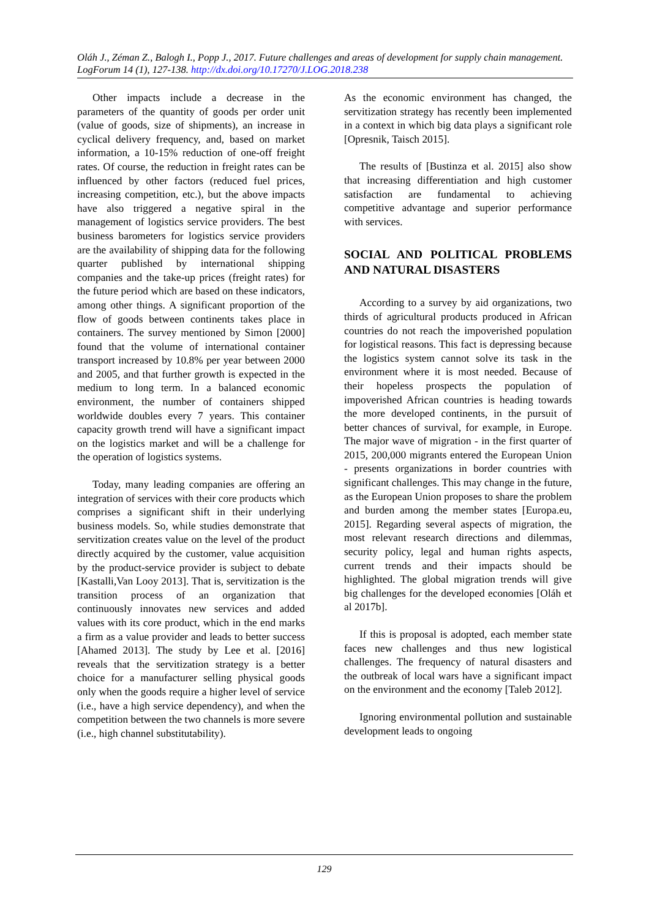Oláh J., Zéman Z., Balogh I., Popp J., 2017. Future challenges and areas of development for supply chain management. LogForum 14 (1), 127-138. http://dx.doi.org/10.17270/J.LOG.2018.238
Other impacts include a decrease in the parameters of the quantity of goods per order unit (value of goods, size of shipments), an increase in cyclical delivery frequency, and, based on market information, a 10-15% reduction of one-off freight rates. Of course, the reduction in freight rates can be influenced by other factors (reduced fuel prices, increasing competition, etc.), but the above impacts have also triggered a negative spiral in the management of logistics service providers. The best business barometers for logistics service providers are the availability of shipping data for the following quarter published by international shipping companies and the take-up prices (freight rates) for the future period which are based on these indicators, among other things. A significant proportion of the flow of goods between continents takes place in containers. The survey mentioned by Simon [2000] found that the volume of international container transport increased by 10.8% per year between 2000 and 2005, and that further growth is expected in the medium to long term. In a balanced economic environment, the number of containers shipped worldwide doubles every 7 years. This container capacity growth trend will have a significant impact on the logistics market and will be a challenge for the operation of logistics systems.
Today, many leading companies are offering an integration of services with their core products which comprises a significant shift in their underlying business models. So, while studies demonstrate that servitization creates value on the level of the product directly acquired by the customer, value acquisition by the product-service provider is subject to debate [Kastalli,Van Looy 2013]. That is, servitization is the transition process of an organization that continuously innovates new services and added values with its core product, which in the end marks a firm as a value provider and leads to better success [Ahamed 2013]. The study by Lee et al. [2016] reveals that the servitization strategy is a better choice for a manufacturer selling physical goods only when the goods require a higher level of service (i.e., have a high service dependency), and when the competition between the two channels is more severe (i.e., high channel substitutability).
As the economic environment has changed, the servitization strategy has recently been implemented in a context in which big data plays a significant role [Opresnik, Taisch 2015].
The results of [Bustinza et al. 2015] also show that increasing differentiation and high customer satisfaction are fundamental to achieving competitive advantage and superior performance with services.
SOCIAL AND POLITICAL PROBLEMS AND NATURAL DISASTERS
According to a survey by aid organizations, two thirds of agricultural products produced in African countries do not reach the impoverished population for logistical reasons. This fact is depressing because the logistics system cannot solve its task in the environment where it is most needed. Because of their hopeless prospects the population of impoverished African countries is heading towards the more developed continents, in the pursuit of better chances of survival, for example, in Europe. The major wave of migration - in the first quarter of 2015, 200,000 migrants entered the European Union - presents organizations in border countries with significant challenges. This may change in the future, as the European Union proposes to share the problem and burden among the member states [Europa.eu, 2015]. Regarding several aspects of migration, the most relevant research directions and dilemmas, security policy, legal and human rights aspects, current trends and their impacts should be highlighted. The global migration trends will give big challenges for the developed economies [Oláh et al 2017b].
If this is proposal is adopted, each member state faces new challenges and thus new logistical challenges. The frequency of natural disasters and the outbreak of local wars have a significant impact on the environment and the economy [Taleb 2012].
Ignoring environmental pollution and sustainable development leads to ongoing
129